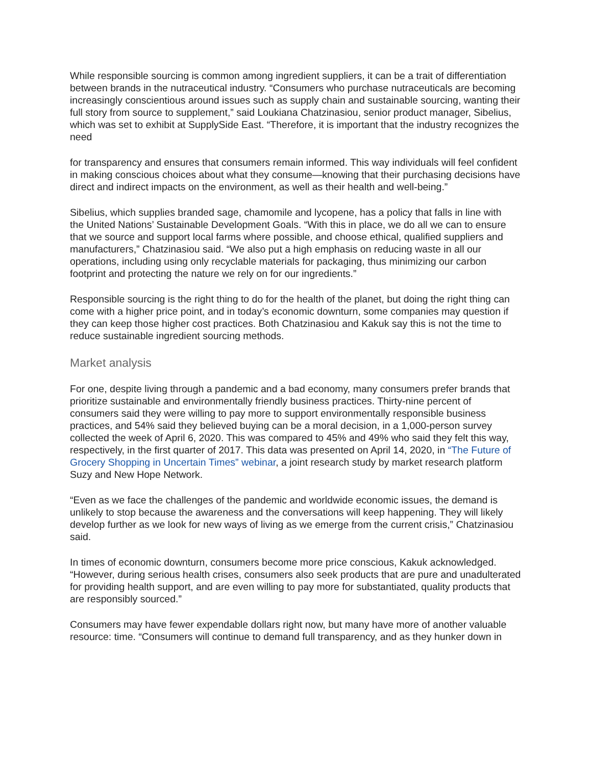While responsible sourcing is common among ingredient suppliers, it can be a trait of differentiation between brands in the nutraceutical industry. “Consumers who purchase nutraceuticals are becoming increasingly conscientious around issues such as supply chain and sustainable sourcing, wanting their full story from source to supplement,” said Loukiana Chatzinasiou, senior product manager, Sibelius, which was set to exhibit at SupplySide East. “Therefore, it is important that the industry recognizes the need
for transparency and ensures that consumers remain informed. This way individuals will feel confident in making conscious choices about what they consume—knowing that their purchasing decisions have direct and indirect impacts on the environment, as well as their health and well-being.”
Sibelius, which supplies branded sage, chamomile and lycopene, has a policy that falls in line with
the United Nations’ Sustainable Development Goals. “With this in place, we do all we can to ensure
that we source and support local farms where possible, and choose ethical, qualified suppliers and manufacturers,” Chatzinasiou said. “We also put a high emphasis on reducing waste in all our operations, including using only recyclable materials for packaging, thus minimizing our carbon footprint and protecting the nature we rely on for our ingredients.”
Responsible sourcing is the right thing to do for the health of the planet, but doing the right thing can come with a higher price point, and in today’s economic downturn, some companies may question if they can keep those higher cost practices. Both Chatzinasiou and Kakuk say this is not the time to reduce sustainable ingredient sourcing methods.
Market analysis
For one, despite living through a pandemic and a bad economy, many consumers prefer brands that prioritize sustainable and environmentally friendly business practices. Thirty-nine percent of consumers said they were willing to pay more to support environmentally responsible business practices, and 54% said they believed buying can be a moral decision, in a 1,000-person survey collected the week of April 6, 2020. This was compared to 45% and 49% who said they felt this way, respectively, in the first quarter of 2017. This data was presented on April 14, 2020, in “The Future of Grocery Shopping in Uncertain Times” webinar, a joint research study by market research platform Suzy and New Hope Network.
“Even as we face the challenges of the pandemic and worldwide economic issues, the demand is unlikely to stop because the awareness and the conversations will keep happening. They will likely develop further as we look for new ways of living as we emerge from the current crisis,” Chatzinasiou said.
In times of economic downturn, consumers become more price conscious, Kakuk acknowledged. “However, during serious health crises, consumers also seek products that are pure and unadulterated for providing health support, and are even willing to pay more for substantiated, quality products that are responsibly sourced.”
Consumers may have fewer expendable dollars right now, but many have more of another valuable resource: time. “Consumers will continue to demand full transparency, and as they hunker down in